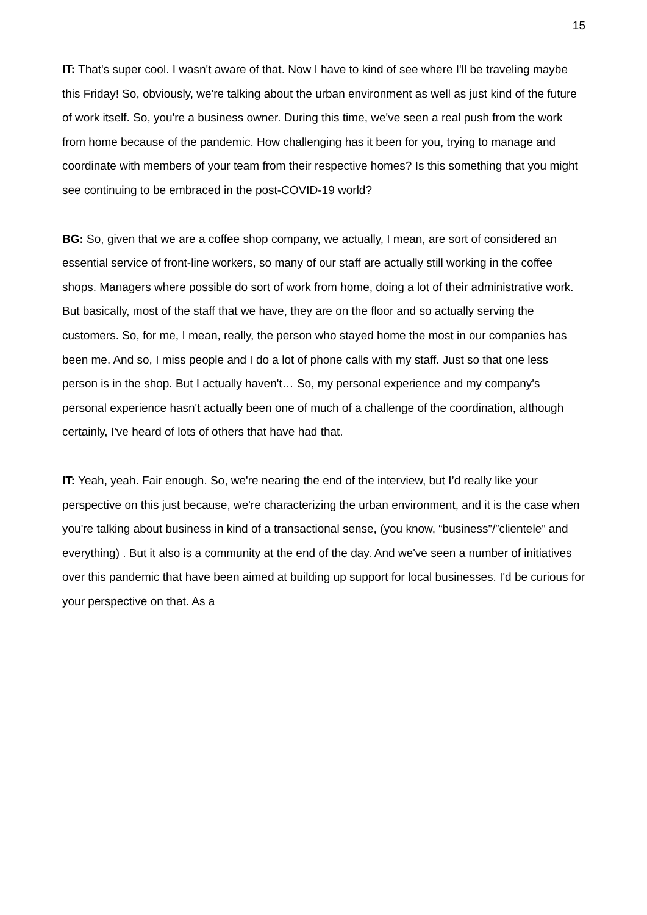15
IT: That's super cool. I wasn't aware of that. Now I have to kind of see where I'll be traveling maybe this Friday! So, obviously, we're talking about the urban environment as well as just kind of the future of work itself. So, you're a business owner. During this time, we've seen a real push from the work from home because of the pandemic. How challenging has it been for you, trying to manage and coordinate with members of your team from their respective homes? Is this something that you might see continuing to be embraced in the post-COVID-19 world?
BG: So, given that we are a coffee shop company, we actually, I mean, are sort of considered an essential service of front-line workers, so many of our staff are actually still working in the coffee shops. Managers where possible do sort of work from home, doing a lot of their administrative work. But basically, most of the staff that we have, they are on the floor and so actually serving the customers. So, for me, I mean, really, the person who stayed home the most in our companies has been me. And so, I miss people and I do a lot of phone calls with my staff. Just so that one less person is in the shop. But I actually haven't… So, my personal experience and my company's personal experience hasn't actually been one of much of a challenge of the coordination, although certainly, I've heard of lots of others that have had that.
IT: Yeah, yeah. Fair enough. So, we're nearing the end of the interview, but I’d really like your perspective on this just because, we're characterizing the urban environment, and it is the case when you're talking about business in kind of a transactional sense, (you know, “business”/”clientele” and everything) . But it also is a community at the end of the day. And we've seen a number of initiatives over this pandemic that have been aimed at building up support for local businesses. I'd be curious for your perspective on that. As a